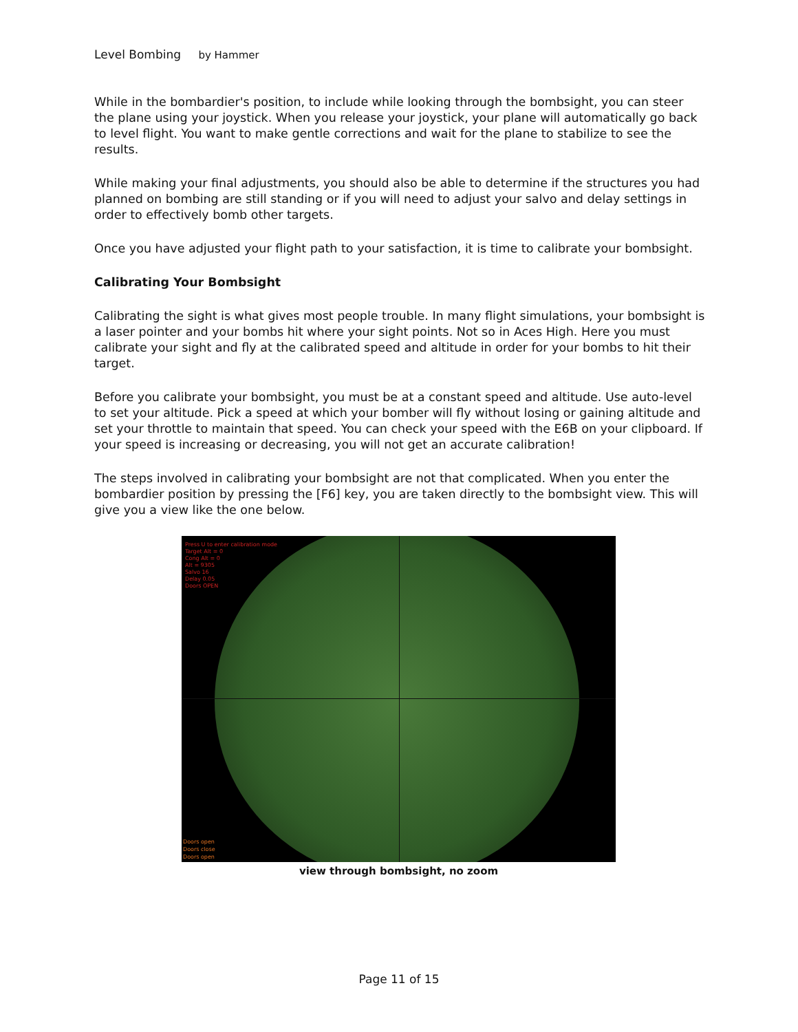Level Bombing by Hammer
While in the bombardier's position, to include while looking through the bombsight, you can steer the plane using your joystick. When you release your joystick, your plane will automatically go back to level flight. You want to make gentle corrections and wait for the plane to stabilize to see the results.
While making your final adjustments, you should also be able to determine if the structures you had planned on bombing are still standing or if you will need to adjust your salvo and delay settings in order to effectively bomb other targets.
Once you have adjusted your flight path to your satisfaction, it is time to calibrate your bombsight.
Calibrating Your Bombsight
Calibrating the sight is what gives most people trouble. In many flight simulations, your bombsight is a laser pointer and your bombs hit where your sight points. Not so in Aces High. Here you must calibrate your sight and fly at the calibrated speed and altitude in order for your bombs to hit their target.
Before you calibrate your bombsight, you must be at a constant speed and altitude. Use auto-level to set your altitude. Pick a speed at which your bomber will fly without losing or gaining altitude and set your throttle to maintain that speed. You can check your speed with the E6B on your clipboard. If your speed is increasing or decreasing, you will not get an accurate calibration!
The steps involved in calibrating your bombsight are not that complicated. When you enter the bombardier position by pressing the [F6] key, you are taken directly to the bombsight view. This will give you a view like the one below.
Press U to enter calibration mode
Target Alt = 0
Cong Alt = 0
Alt = 9305
Salvo 16
Delay 0.05
Doors OPEN
Doors open
Doors close
Doors open
view through bombsight, no zoom
Page 11 of 15